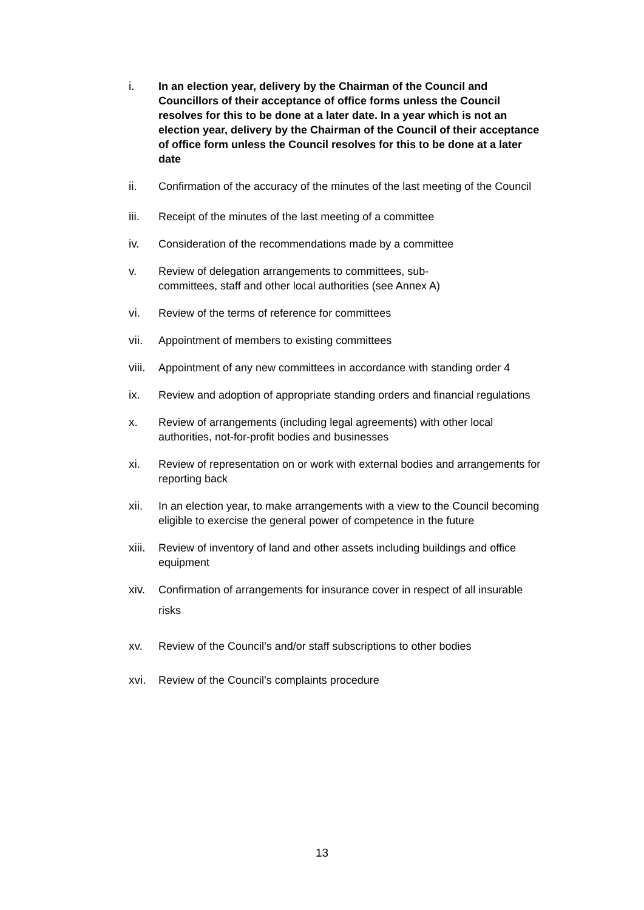i. In an election year, delivery by the Chairman of the Council and Councillors of their acceptance of office forms unless the Council resolves for this to be done at a later date. In a year which is not an election year, delivery by the Chairman of the Council of their acceptance of office form unless the Council resolves for this to be done at a later date
ii.
Confirmation of the accuracy of the minutes of the last meeting of the Council
iii. Receipt of the minutes of the last meeting of a committee
iv. Consideration of the recommendations made by a committee
v. Review of delegation arrangements to committees, sub-
committees, staff and other local authorities (see Annex A)
vi. Review of the terms of reference for committees
vii. Appointment of members to existing committees
viii.
Appointment of any new committees in accordance with standing order 4
ix. Review and adoption of appropriate standing orders and financial regulations
x. Review of arrangements (including legal agreements) with other local authorities, not-for-profit bodies and businesses
xi. Review of representation on or work with external bodies and arrangements for reporting back
xii. In an election year, to make arrangements with a view to the Council becoming eligible to exercise the general power of competence in the future
xiii.
Review of inventory of land and other assets including buildings and office equipment
xiv.
Confirmation of arrangements for insurance cover in respect of all insurable risks
xv. Review of the Council’s and/or staff subscriptions to other bodies
xvi. Review of the Council’s complaints procedure
13